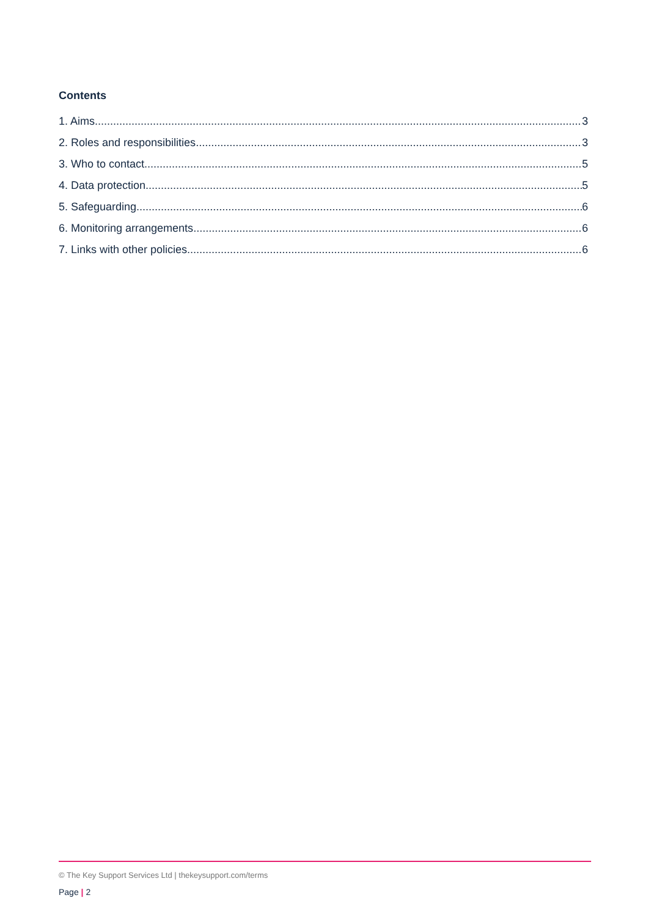Contents
1. Aims 3
2. Roles and responsibilities 3
3. Who to contact 5
4. Data protection 5
5. Safeguarding 6
6. Monitoring arrangements 6
7. Links with other policies 6
© The Key Support Services Ltd | thekeysupport.com/terms
Page | 2